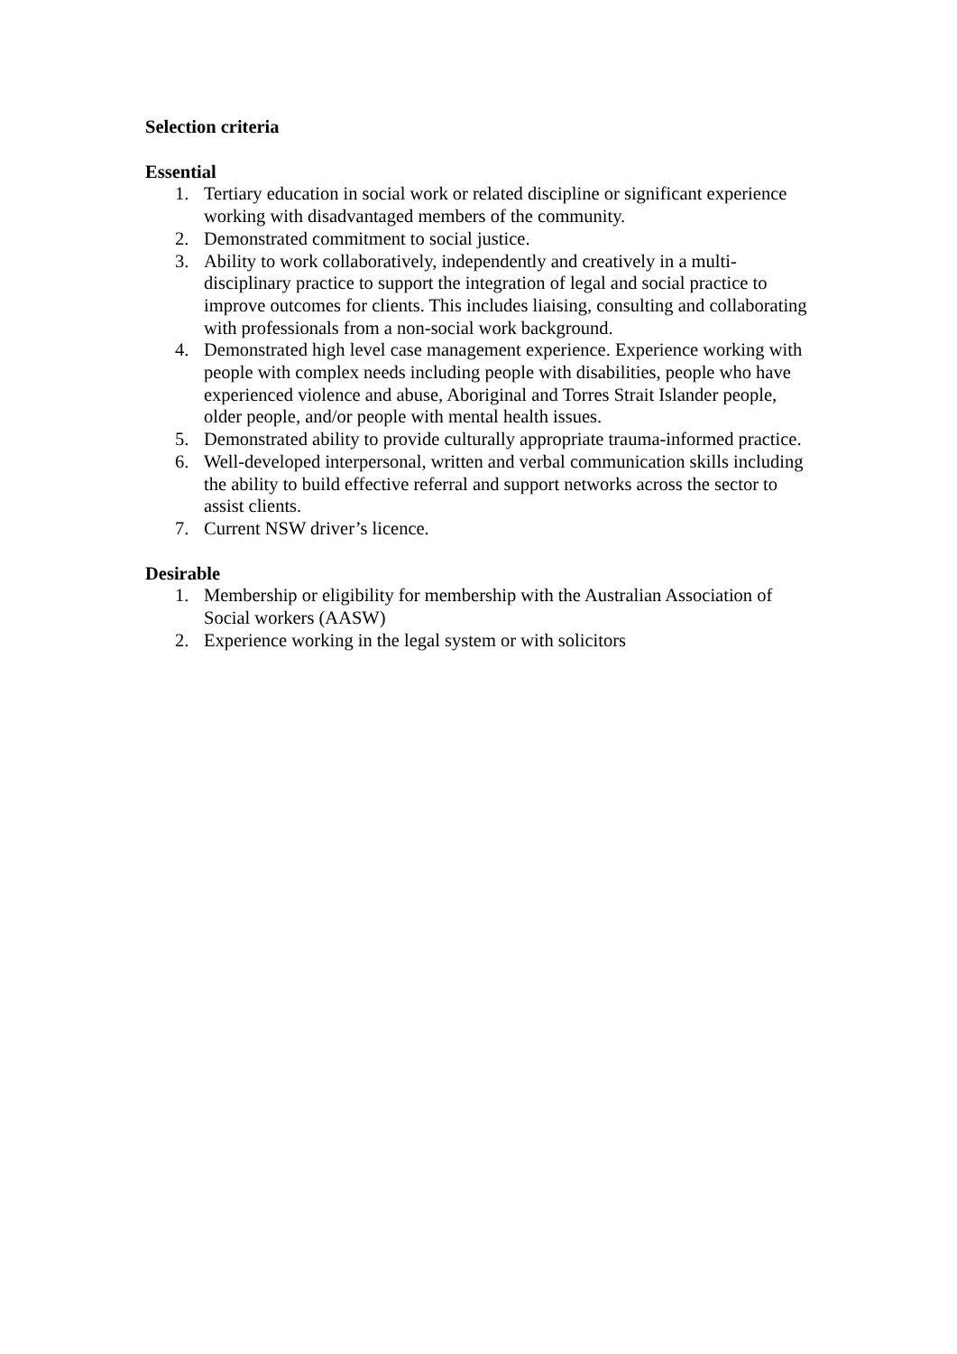Selection criteria
Essential
1. Tertiary education in social work or related discipline or significant experience working with disadvantaged members of the community.
2. Demonstrated commitment to social justice.
3. Ability to work collaboratively, independently and creatively in a multi-disciplinary practice to support the integration of legal and social practice to improve outcomes for clients. This includes liaising, consulting and collaborating with professionals from a non-social work background.
4. Demonstrated high level case management experience. Experience working with people with complex needs including people with disabilities, people who have experienced violence and abuse, Aboriginal and Torres Strait Islander people, older people, and/or people with mental health issues.
5. Demonstrated ability to provide culturally appropriate trauma-informed practice.
6. Well-developed interpersonal, written and verbal communication skills including the ability to build effective referral and support networks across the sector to assist clients.
7. Current NSW driver’s licence.
Desirable
1. Membership or eligibility for membership with the Australian Association of Social workers (AASW)
2. Experience working in the legal system or with solicitors